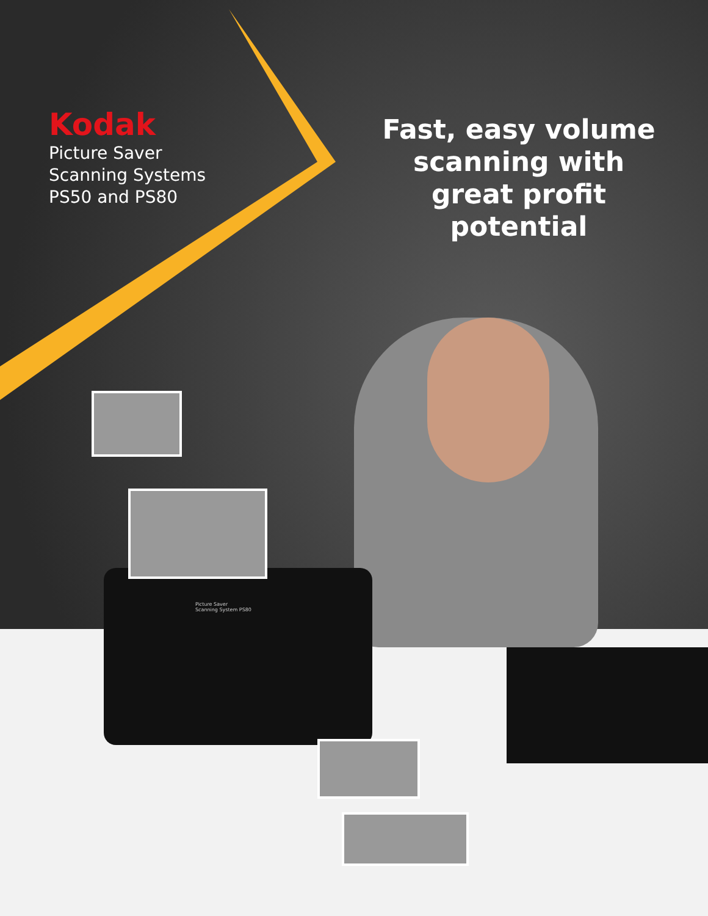Picture Saver
Scanning System PS80
Kodak
Picture Saver
Scanning Systems
PS50 and PS80
Fast, easy volume scanning with great profit potential